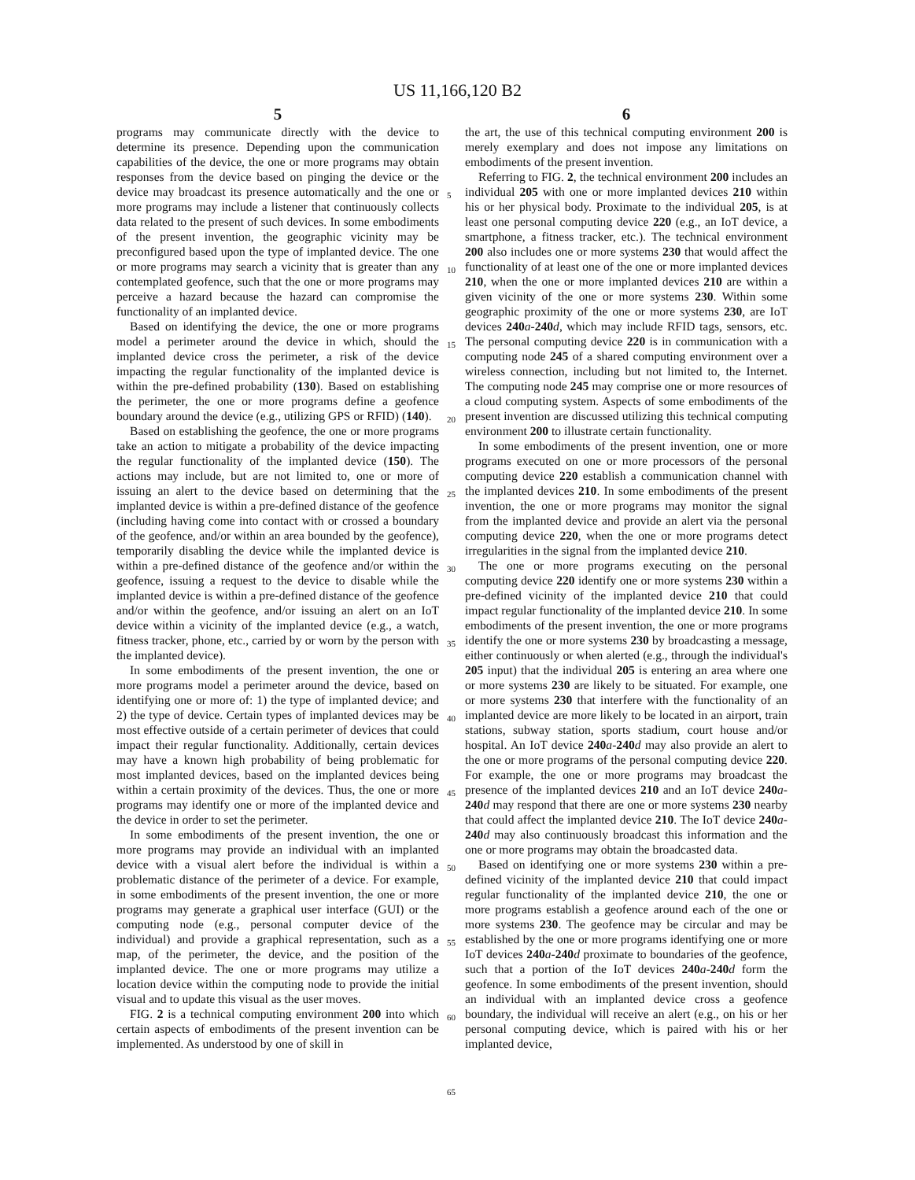US 11,166,120 B2
5
programs may communicate directly with the device to determine its presence. Depending upon the communication capabilities of the device, the one or more programs may obtain responses from the device based on pinging the device or the device may broadcast its presence automatically and the one or more programs may include a listener that continuously collects data related to the present of such devices. In some embodiments of the present invention, the geographic vicinity may be preconfigured based upon the type of implanted device. The one or more programs may search a vicinity that is greater than any contemplated geofence, such that the one or more programs may perceive a hazard because the hazard can compromise the functionality of an implanted device.
Based on identifying the device, the one or more programs model a perimeter around the device in which, should the implanted device cross the perimeter, a risk of the device impacting the regular functionality of the implanted device is within the pre-defined probability (130). Based on establishing the perimeter, the one or more programs define a geofence boundary around the device (e.g., utilizing GPS or RFID) (140).
Based on establishing the geofence, the one or more programs take an action to mitigate a probability of the device impacting the regular functionality of the implanted device (150). The actions may include, but are not limited to, one or more of issuing an alert to the device based on determining that the implanted device is within a pre-defined distance of the geofence (including having come into contact with or crossed a boundary of the geofence, and/or within an area bounded by the geofence), temporarily disabling the device while the implanted device is within a pre-defined distance of the geofence and/or within the geofence, issuing a request to the device to disable while the implanted device is within a pre-defined distance of the geofence and/or within the geofence, and/or issuing an alert on an IoT device within a vicinity of the implanted device (e.g., a watch, fitness tracker, phone, etc., carried by or worn by the person with the implanted device).
In some embodiments of the present invention, the one or more programs model a perimeter around the device, based on identifying one or more of: 1) the type of implanted device; and 2) the type of device. Certain types of implanted devices may be most effective outside of a certain perimeter of devices that could impact their regular functionality. Additionally, certain devices may have a known high probability of being problematic for most implanted devices, based on the implanted devices being within a certain proximity of the devices. Thus, the one or more programs may identify one or more of the implanted device and the device in order to set the perimeter.
In some embodiments of the present invention, the one or more programs may provide an individual with an implanted device with a visual alert before the individual is within a problematic distance of the perimeter of a device. For example, in some embodiments of the present invention, the one or more programs may generate a graphical user interface (GUI) or the computing node (e.g., personal computer device of the individual) and provide a graphical representation, such as a map, of the perimeter, the device, and the position of the implanted device. The one or more programs may utilize a location device within the computing node to provide the initial visual and to update this visual as the user moves.
FIG. 2 is a technical computing environment 200 into which certain aspects of embodiments of the present invention can be implemented. As understood by one of skill in
6
the art, the use of this technical computing environment 200 is merely exemplary and does not impose any limitations on embodiments of the present invention.
Referring to FIG. 2, the technical environment 200 includes an individual 205 with one or more implanted devices 210 within his or her physical body. Proximate to the individual 205, is at least one personal computing device 220 (e.g., an IoT device, a smartphone, a fitness tracker, etc.). The technical environment 200 also includes one or more systems 230 that would affect the functionality of at least one of the one or more implanted devices 210, when the one or more implanted devices 210 are within a given vicinity of the one or more systems 230. Within some geographic proximity of the one or more systems 230, are IoT devices 240 a-240 d, which may include RFID tags, sensors, etc. The personal computing device 220 is in communication with a computing node 245 of a shared computing environment over a wireless connection, including but not limited to, the Internet. The computing node 245 may comprise one or more resources of a cloud computing system. Aspects of some embodiments of the present invention are discussed utilizing this technical computing environment 200 to illustrate certain functionality.
In some embodiments of the present invention, one or more programs executed on one or more processors of the personal computing device 220 establish a communication channel with the implanted devices 210. In some embodiments of the present invention, the one or more programs may monitor the signal from the implanted device and provide an alert via the personal computing device 220, when the one or more programs detect irregularities in the signal from the implanted device 210.
The one or more programs executing on the personal computing device 220 identify one or more systems 230 within a pre-defined vicinity of the implanted device 210 that could impact regular functionality of the implanted device 210. In some embodiments of the present invention, the one or more programs identify the one or more systems 230 by broadcasting a message, either continuously or when alerted (e.g., through the individual's 205 input) that the individual 205 is entering an area where one or more systems 230 are likely to be situated. For example, one or more systems 230 that interfere with the functionality of an implanted device are more likely to be located in an airport, train stations, subway station, sports stadium, court house and/or hospital. An IoT device 240 a-240 d may also provide an alert to the one or more programs of the personal computing device 220. For example, the one or more programs may broadcast the presence of the implanted devices 210 and an IoT device 240 a-240 d may respond that there are one or more systems 230 nearby that could affect the implanted device 210. The IoT device 240 a-240 d may also continuously broadcast this information and the one or more programs may obtain the broadcasted data.
Based on identifying one or more systems 230 within a pre-defined vicinity of the implanted device 210 that could impact regular functionality of the implanted device 210, the one or more programs establish a geofence around each of the one or more systems 230. The geofence may be circular and may be established by the one or more programs identifying one or more IoT devices 240 a-240 d proximate to boundaries of the geofence, such that a portion of the IoT devices 240 a-240 d form the geofence. In some embodiments of the present invention, should an individual with an implanted device cross a geofence boundary, the individual will receive an alert (e.g., on his or her personal computing device, which is paired with his or her implanted device,
5
10
15
20
25
30
35
40
45
50
55
60
65